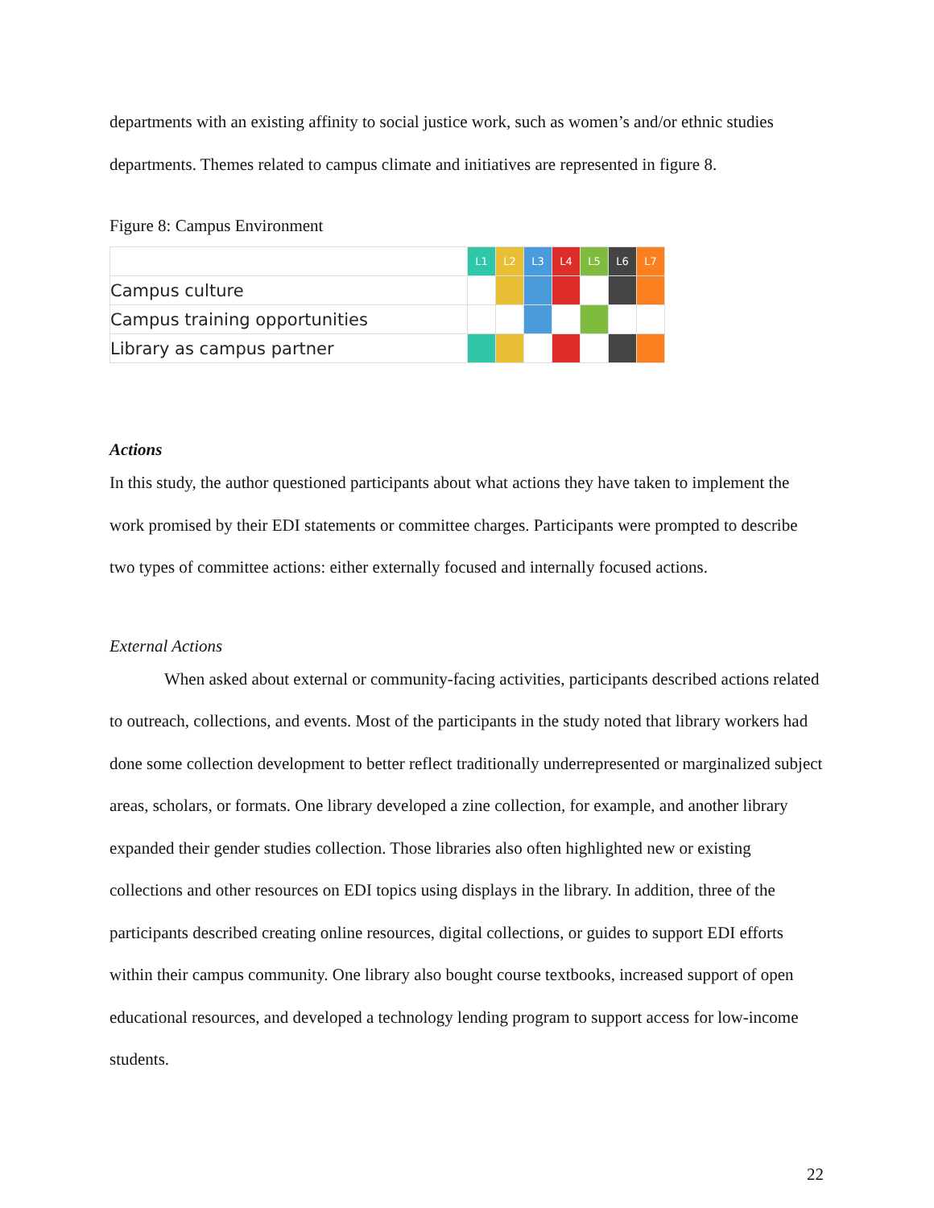departments with an existing affinity to social justice work, such as women’s and/or ethnic studies departments. Themes related to campus climate and initiatives are represented in figure 8.
Figure 8: Campus Environment
| | L1 | L2 | L3 | L4 | L5 | L6 | L7 |
| Campus culture | | | | | | | |
| Campus training opportunities | | | | | | | |
| Library as campus partner | | | | | | | |
Actions
In this study, the author questioned participants about what actions they have taken to implement the work promised by their EDI statements or committee charges. Participants were prompted to describe two types of committee actions: either externally focused and internally focused actions.
External Actions
When asked about external or community-facing activities, participants described actions related to outreach, collections, and events. Most of the participants in the study noted that library workers had done some collection development to better reflect traditionally underrepresented or marginalized subject areas, scholars, or formats. One library developed a zine collection, for example, and another library expanded their gender studies collection. Those libraries also often highlighted new or existing collections and other resources on EDI topics using displays in the library. In addition, three of the participants described creating online resources, digital collections, or guides to support EDI efforts within their campus community. One library also bought course textbooks, increased support of open educational resources, and developed a technology lending program to support access for low-income students.
22